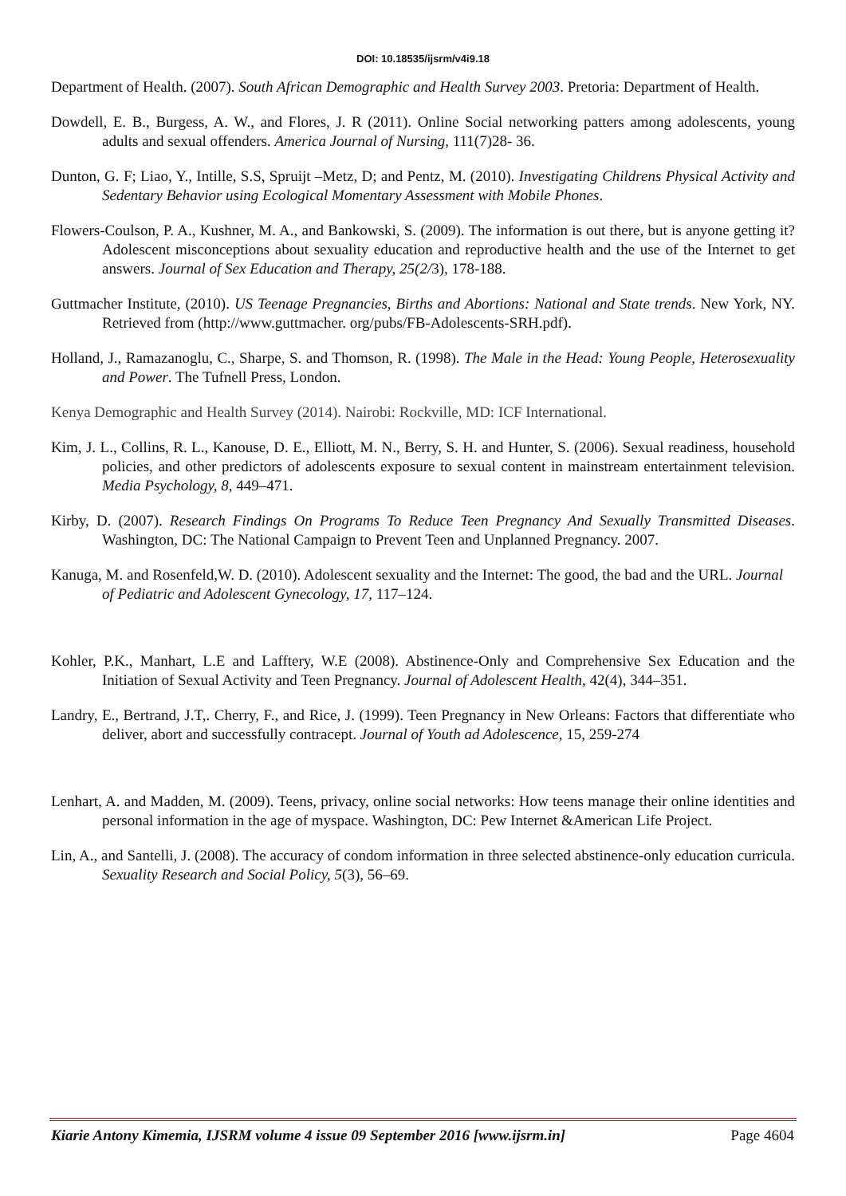DOI: 10.18535/ijsrm/v4i9.18
Department of Health. (2007). South African Demographic and Health Survey 2003. Pretoria: Department of Health.
Dowdell, E. B., Burgess, A. W., and Flores, J. R (2011). Online Social networking patters among adolescents, young adults and sexual offenders. America Journal of Nursing, 111(7)28- 36.
Dunton, G. F; Liao, Y., Intille, S.S, Spruijt –Metz, D; and Pentz, M. (2010). Investigating Childrens Physical Activity and Sedentary Behavior using Ecological Momentary Assessment with Mobile Phones.
Flowers-Coulson, P. A., Kushner, M. A., and Bankowski, S. (2009). The information is out there, but is anyone getting it? Adolescent misconceptions about sexuality education and reproductive health and the use of the Internet to get answers. Journal of Sex Education and Therapy, 25(2/3), 178-188.
Guttmacher Institute, (2010). US Teenage Pregnancies, Births and Abortions: National and State trends. New York, NY. Retrieved from (http://www.guttmacher. org/pubs/FB-Adolescents-SRH.pdf).
Holland, J., Ramazanoglu, C., Sharpe, S. and Thomson, R. (1998). The Male in the Head: Young People, Heterosexuality and Power. The Tufnell Press, London.
Kenya Demographic and Health Survey (2014). Nairobi: Rockville, MD: ICF International.
Kim, J. L., Collins, R. L., Kanouse, D. E., Elliott, M. N., Berry, S. H. and Hunter, S. (2006). Sexual readiness, household policies, and other predictors of adolescents exposure to sexual content in mainstream entertainment television. Media Psychology, 8, 449–471.
Kirby, D. (2007). Research Findings On Programs To Reduce Teen Pregnancy And Sexually Transmitted Diseases. Washington, DC: The National Campaign to Prevent Teen and Unplanned Pregnancy. 2007.
Kanuga, M. and Rosenfeld,W. D. (2010). Adolescent sexuality and the Internet: The good, the bad and the URL. Journal of Pediatric and Adolescent Gynecology, 17, 117–124.
Kohler, P.K., Manhart, L.E and Lafftery, W.E (2008). Abstinence-Only and Comprehensive Sex Education and the Initiation of Sexual Activity and Teen Pregnancy. Journal of Adolescent Health, 42(4), 344–351.
Landry, E., Bertrand, J.T,. Cherry, F., and Rice, J. (1999). Teen Pregnancy in New Orleans: Factors that differentiate who deliver, abort and successfully contracept. Journal of Youth ad Adolescence, 15, 259-274
Lenhart, A. and Madden, M. (2009). Teens, privacy, online social networks: How teens manage their online identities and personal information in the age of myspace. Washington, DC: Pew Internet &American Life Project.
Lin, A., and Santelli, J. (2008). The accuracy of condom information in three selected abstinence-only education curricula. Sexuality Research and Social Policy, 5(3), 56–69.
Kiarie Antony Kimemia, IJSRM volume 4 issue 09 September 2016 [www.ijsrm.in] Page 4604